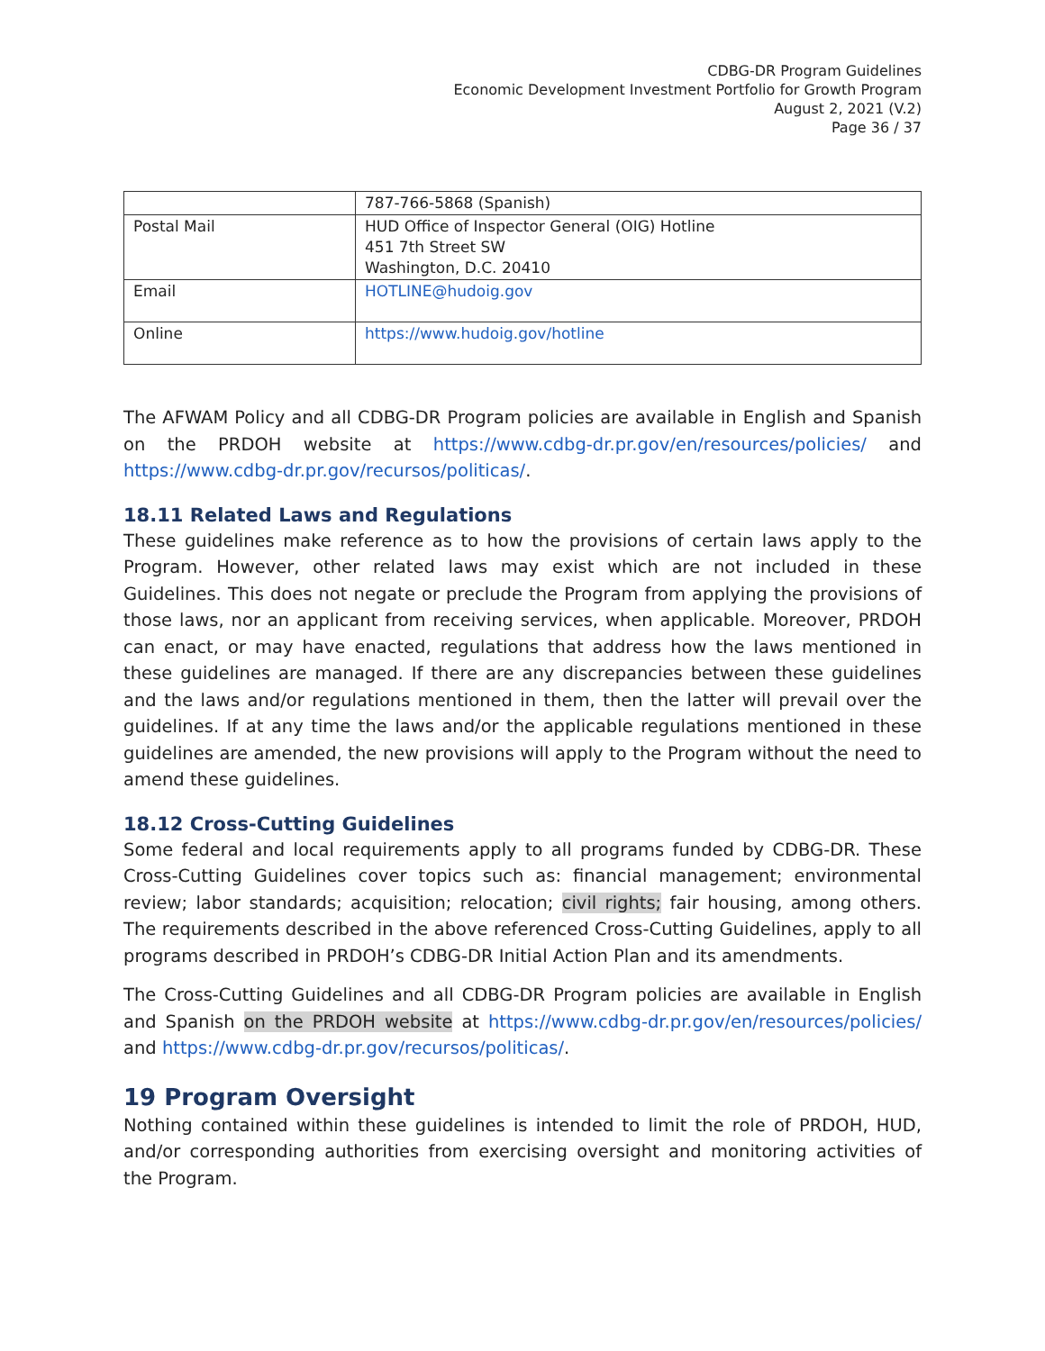CDBG-DR Program Guidelines
Economic Development Investment Portfolio for Growth Program
August 2, 2021 (V.2)
Page 36 / 37
| | 787-766-5868 (Spanish) |
| Postal Mail | HUD Office of Inspector General (OIG) Hotline 451 7th Street SW Washington, D.C. 20410 |
| Email | HOTLINE@hudoig.gov |
| Online | https://www.hudoig.gov/hotline |
The AFWAM Policy and all CDBG-DR Program policies are available in English and Spanish on the PRDOH website at https://www.cdbg-dr.pr.gov/en/resources/policies/ and https://www.cdbg-dr.pr.gov/recursos/politicas/.
18.11 Related Laws and Regulations
These guidelines make reference as to how the provisions of certain laws apply to the Program. However, other related laws may exist which are not included in these Guidelines. This does not negate or preclude the Program from applying the provisions of those laws, nor an applicant from receiving services, when applicable. Moreover, PRDOH can enact, or may have enacted, regulations that address how the laws mentioned in these guidelines are managed. If there are any discrepancies between these guidelines and the laws and/or regulations mentioned in them, then the latter will prevail over the guidelines. If at any time the laws and/or the applicable regulations mentioned in these guidelines are amended, the new provisions will apply to the Program without the need to amend these guidelines.
18.12 Cross-Cutting Guidelines
Some federal and local requirements apply to all programs funded by CDBG-DR. These Cross-Cutting Guidelines cover topics such as: financial management; environmental review; labor standards; acquisition; relocation; civil rights; fair housing, among others. The requirements described in the above referenced Cross-Cutting Guidelines, apply to all programs described in PRDOH’s CDBG-DR Initial Action Plan and its amendments.
The Cross-Cutting Guidelines and all CDBG-DR Program policies are available in English and Spanish on the PRDOH website at https://www.cdbg-dr.pr.gov/en/resources/policies/ and https://www.cdbg-dr.pr.gov/recursos/politicas/.
19 Program Oversight
Nothing contained within these guidelines is intended to limit the role of PRDOH, HUD, and/or corresponding authorities from exercising oversight and monitoring activities of the Program.